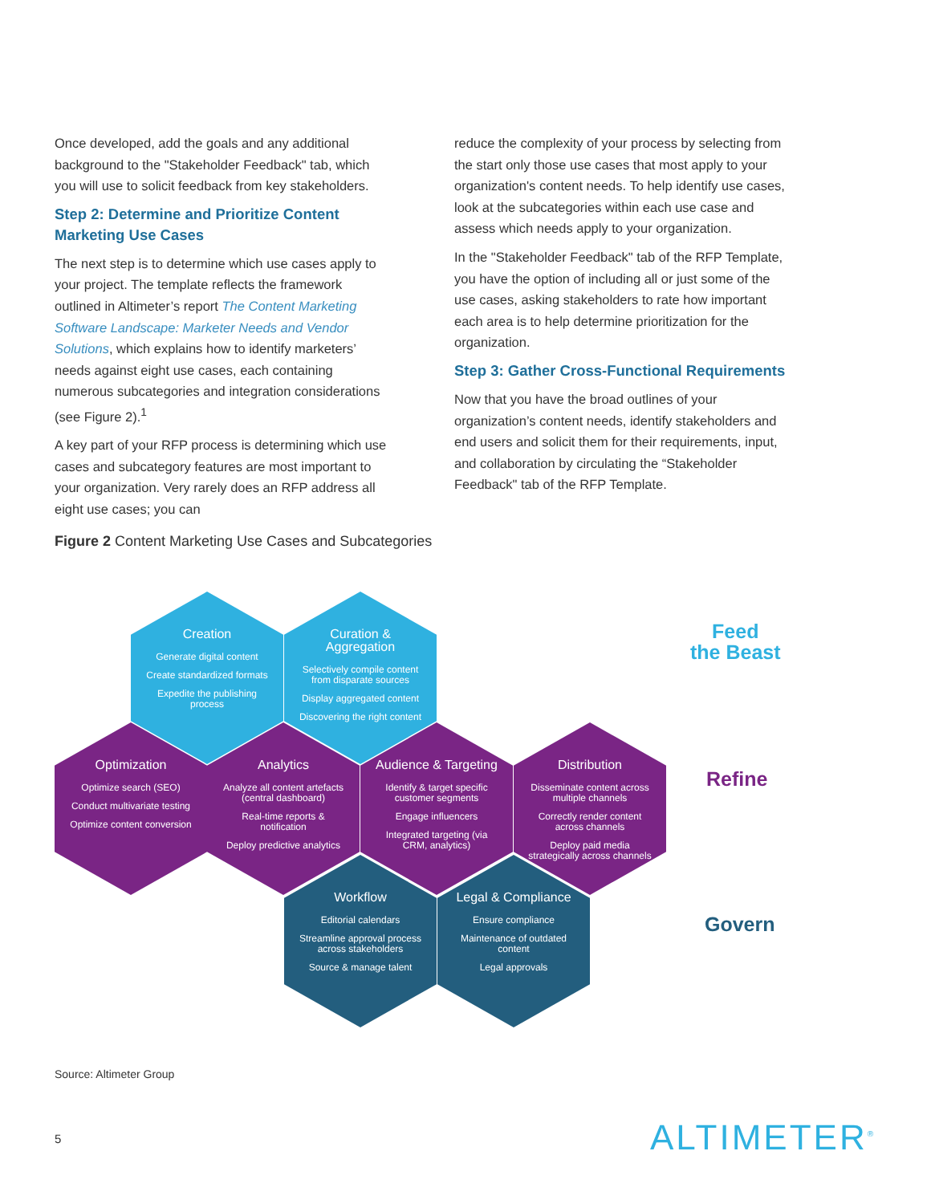Once developed, add the goals and any additional background to the "Stakeholder Feedback" tab, which you will use to solicit feedback from key stakeholders.
Step 2: Determine and Prioritize Content Marketing Use Cases
The next step is to determine which use cases apply to your project. The template reflects the framework outlined in Altimeter’s report The Content Marketing Software Landscape: Marketer Needs and Vendor Solutions, which explains how to identify marketers’ needs against eight use cases, each containing numerous subcategories and integration considerations (see Figure 2).<sup>1</sup>
A key part of your RFP process is determining which use cases and subcategory features are most important to your organization. Very rarely does an RFP address all eight use cases; you can
reduce the complexity of your process by selecting from the start only those use cases that most apply to your organization's content needs. To help identify use cases, look at the subcategories within each use case and assess which needs apply to your organization.
In the "Stakeholder Feedback" tab of the RFP Template, you have the option of including all or just some of the use cases, asking stakeholders to rate how important each area is to help determine prioritization for the organization.
Step 3: Gather Cross-Functional Requirements
Now that you have the broad outlines of your organization’s content needs, identify stakeholders and end users and solicit them for their requirements, input, and collaboration by circulating the “Stakeholder Feedback" tab of the RFP Template.
Figure 2 Content Marketing Use Cases and Subcategories
Creation
Generate digital content
Create standardized formats
Expedite the publishing process
Curation & Aggregation
Selectively compile content from disparate sources
Display aggregated content
Discovering the right content
Optimization
Optimize search (SEO)
Conduct multivariate testing
Optimize content conversion
Analytics
Analyze all content artefacts (central dashboard)
Real-time reports & notification
Deploy predictive analytics
Audience & Targeting
Identify & target specific customer segments
Engage influencers
Integrated targeting (via CRM, analytics)
Distribution
Disseminate content across multiple channels
Correctly render content across channels
Deploy paid media strategically across channels
Workflow
Editorial calendars
Streamline approval process across stakeholders
Source & manage talent
Legal & Compliance
Ensure compliance
Maintenance of outdated content
Legal approvals
Feed
the Beast
Refine
Govern
Source: Altimeter Group
5 ALTIMETER<sup>®</sup>